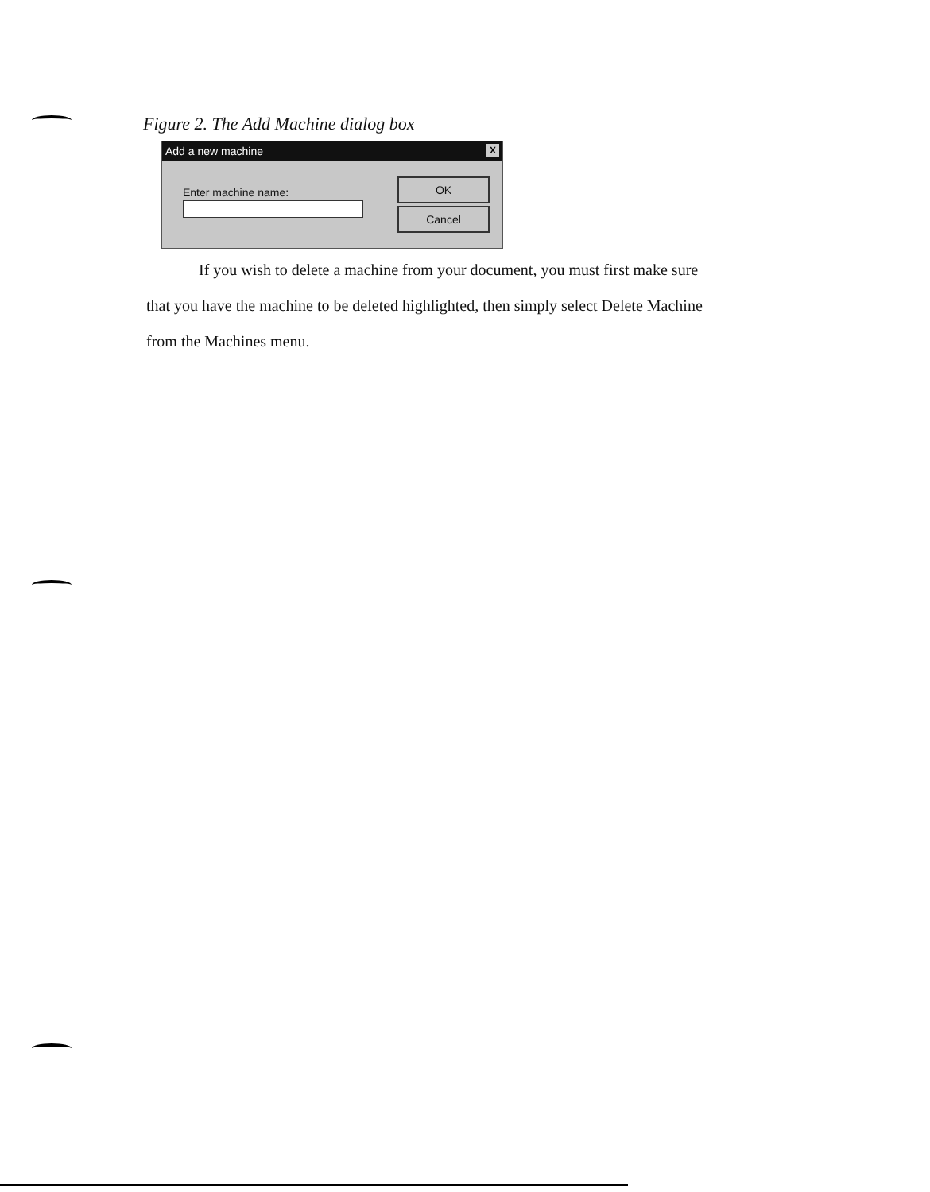Figure 2. The Add Machine dialog box
Add a new machine X
Enter machine name:
OK
Cancel
If you wish to delete a machine from your document, you must first make sure
that you have the machine to be deleted highlighted, then simply select Delete Machine
from the Machines menu.